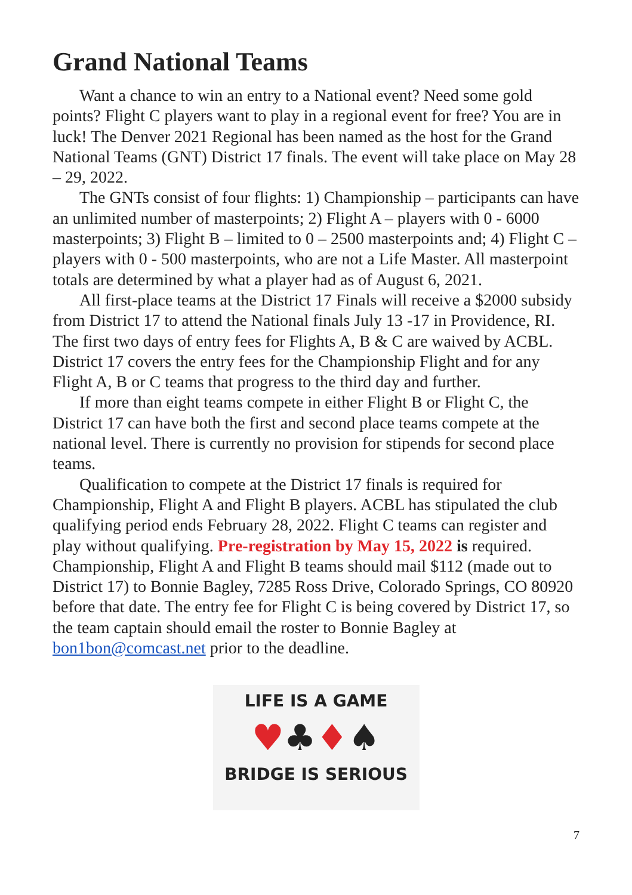Grand National Teams
Want a chance to win an entry to a National event? Need some gold points? Flight C players want to play in a regional event for free? You are in luck! The Denver 2021 Regional has been named as the host for the Grand National Teams (GNT) District 17 finals. The event will take place on May 28 – 29, 2022.
The GNTs consist of four flights: 1) Championship – participants can have an unlimited number of masterpoints; 2) Flight A – players with 0 - 6000 masterpoints; 3) Flight B – limited to 0 – 2500 masterpoints and; 4) Flight C – players with 0 - 500 masterpoints, who are not a Life Master. All masterpoint totals are determined by what a player had as of August 6, 2021.
All first-place teams at the District 17 Finals will receive a $2000 subsidy from District 17 to attend the National finals July 13 -17 in Providence, RI. The first two days of entry fees for Flights A, B & C are waived by ACBL. District 17 covers the entry fees for the Championship Flight and for any Flight A, B or C teams that progress to the third day and further.
If more than eight teams compete in either Flight B or Flight C, the District 17 can have both the first and second place teams compete at the national level. There is currently no provision for stipends for second place teams.
Qualification to compete at the District 17 finals is required for Championship, Flight A and Flight B players. ACBL has stipulated the club qualifying period ends February 28, 2022. Flight C teams can register and play without qualifying. Pre-registration by May 15, 2022 is required. Championship, Flight A and Flight B teams should mail $112 (made out to District 17) to Bonnie Bagley, 7285 Ross Drive, Colorado Springs, CO 80920 before that date. The entry fee for Flight C is being covered by District 17, so the team captain should email the roster to Bonnie Bagley at bon1bon@comcast.net prior to the deadline.
LIFE IS A GAME
♥♣♦♠
BRIDGE IS SERIOUS
7